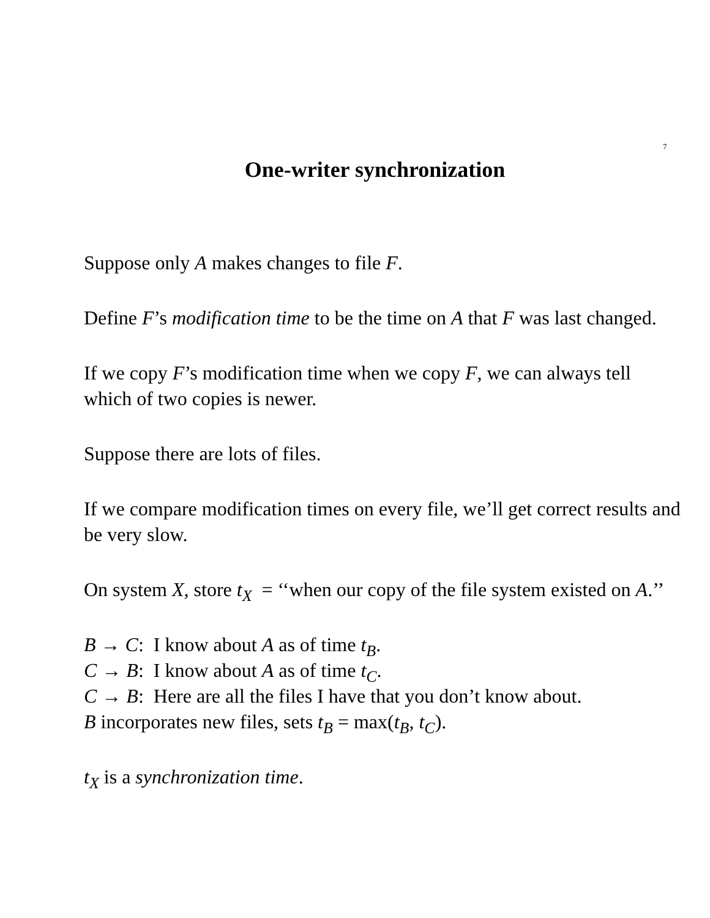7
One-writer synchronization
Suppose only A makes changes to file F.
Define F’s modification time to be the time on A that F was last changed.
If we copy F’s modification time when we copy F, we can always tell which of two copies is newer.
Suppose there are lots of files.
If we compare modification times on every file, we’ll get correct results and be very slow.
On system X, store t<sub>X</sub> = ‘‘when our copy of the file system existed on A.’’
B → C: I know about A as of time t<sub>B</sub>.
C → B: I know about A as of time t<sub>C</sub>.
C → B: Here are all the files I have that you don’t know about.
B incorporates new files, sets t<sub>B</sub> = max(t<sub>B</sub>, t<sub>C</sub>).
t<sub>X</sub> is a synchronization time.